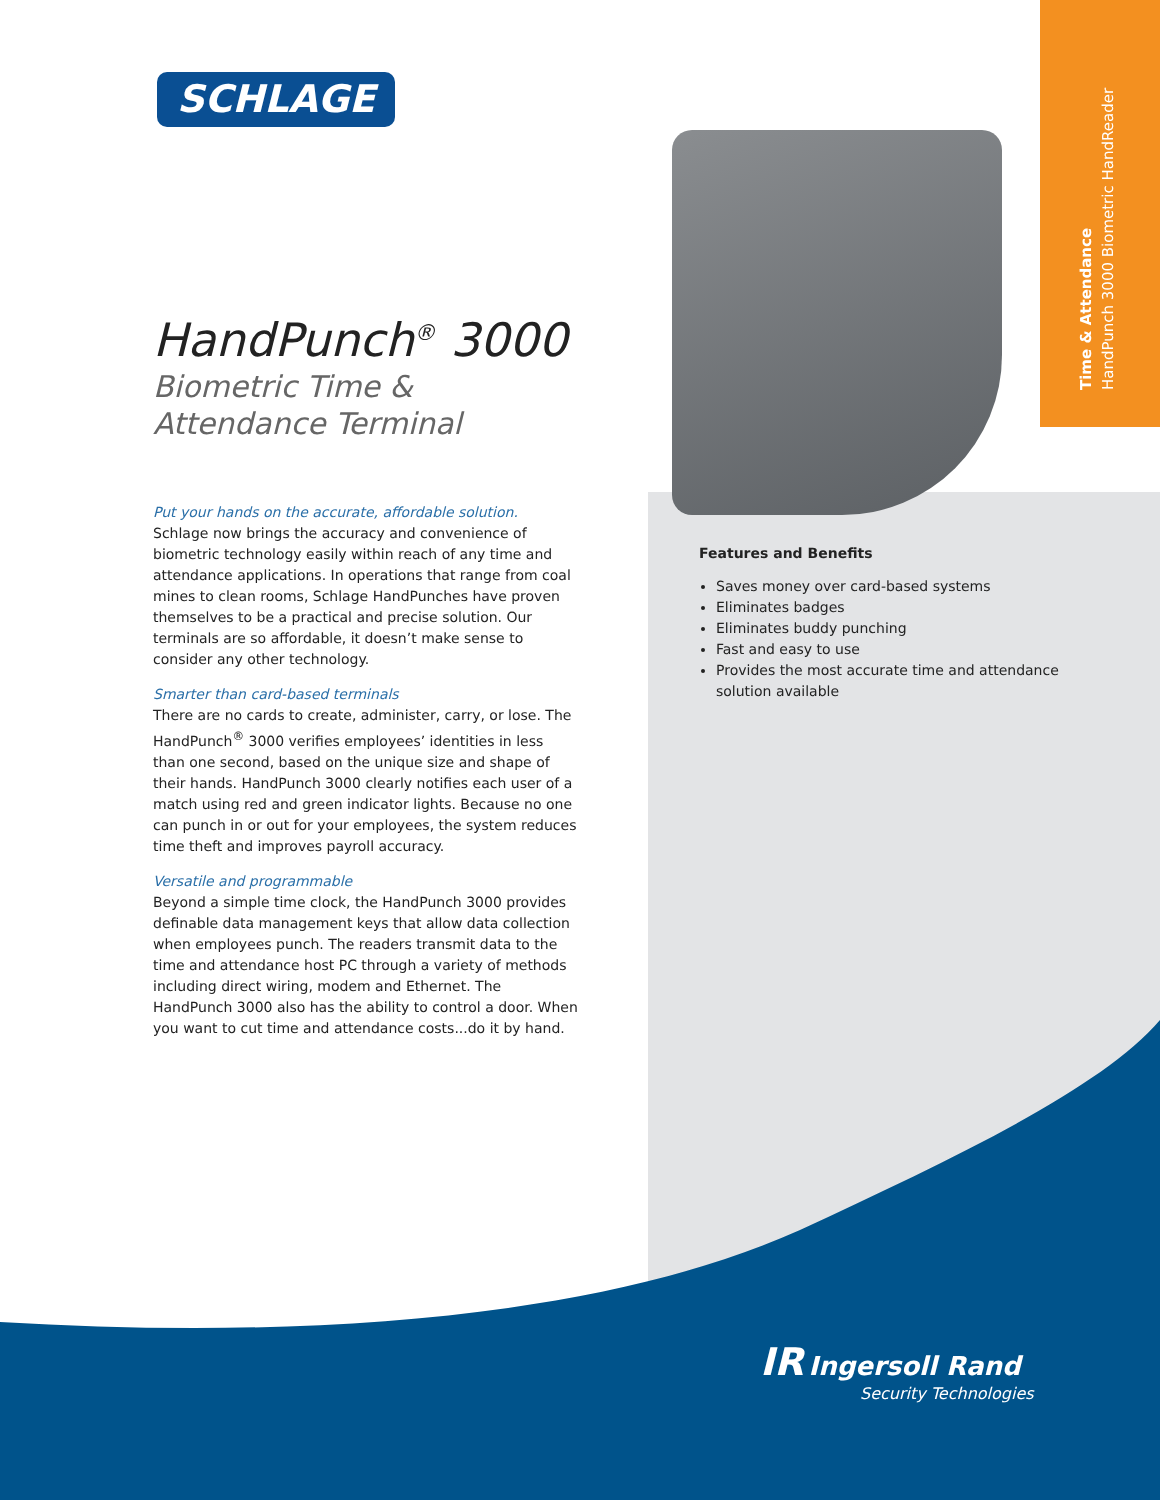Time & Attendance
HandPunch 3000 Biometric HandReader
SCHLAGE
HandPunch<sup>®</sup> 3000
Biometric Time & Attendance Terminal
Put your hands on the accurate, affordable solution.
Schlage now brings the accuracy and convenience of biometric technology easily within reach of any time and attendance applications. In operations that range from coal mines to clean rooms, Schlage HandPunches have proven themselves to be a practical and precise solution. Our terminals are so affordable, it doesn’t make sense to consider any other technology.
Smarter than card-based terminals
There are no cards to create, administer, carry, or lose. The HandPunch<sup>®</sup> 3000 verifies employees’ identities in less than one second, based on the unique size and shape of their hands. HandPunch 3000 clearly notifies each user of a match using red and green indicator lights. Because no one can punch in or out for your employees, the system reduces time theft and improves payroll accuracy.
Versatile and programmable
Beyond a simple time clock, the HandPunch 3000 provides definable data management keys that allow data collection when employees punch. The readers transmit data to the time and attendance host PC through a variety of methods including direct wiring, modem and Ethernet. The HandPunch 3000 also has the ability to control a door. When you want to cut time and attendance costs...do it by hand.
Features and Benefits
Saves money over card-based systems
Eliminates badges
Eliminates buddy punching
Fast and easy to use
Provides the most accurate time and attendance solution available
IR Ingersoll Rand
Security Technologies